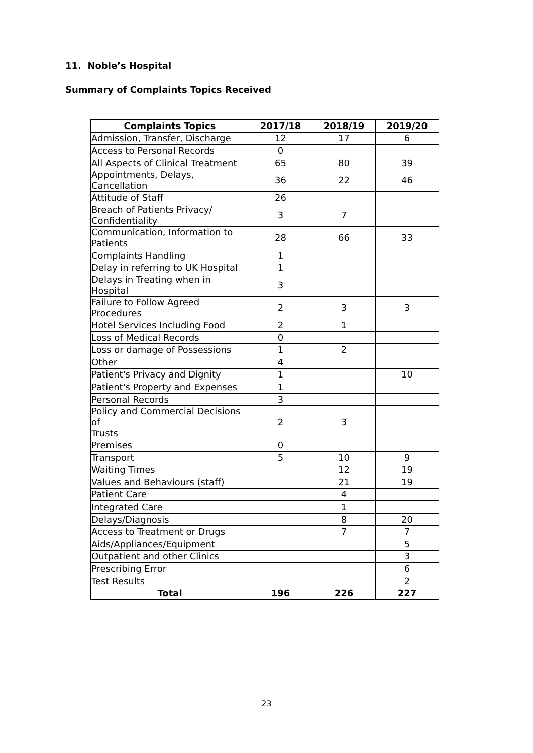11. Noble’s Hospital
Summary of Complaints Topics Received
| Complaints Topics | 2017/18 | 2018/19 | 2019/20 |
| --- | --- | --- | --- |
| Admission, Transfer, Discharge | 12 | 17 | 6 |
| Access to Personal Records | 0 | | |
| All Aspects of Clinical Treatment | 65 | 80 | 39 |
| Appointments, Delays, Cancellation | 36 | 22 | 46 |
| Attitude of Staff | 26 | | |
| Breach of Patients Privacy/ Confidentiality | 3 | 7 | |
| Communication, Information to Patients | 28 | 66 | 33 |
| Complaints Handling | 1 | | |
| Delay in referring to UK Hospital | 1 | | |
| Delays in Treating when in Hospital | 3 | | |
| Failure to Follow Agreed Procedures | 2 | 3 | 3 |
| Hotel Services Including Food | 2 | 1 | |
| Loss of Medical Records | 0 | | |
| Loss or damage of Possessions | 1 | 2 | |
| Other | 4 | | |
| Patient's Privacy and Dignity | 1 | | 10 |
| Patient's Property and Expenses | 1 | | |
| Personal Records | 3 | | |
| Policy and Commercial Decisions of Trusts | 2 | 3 | |
| Premises | 0 | | |
| Transport | 5 | 10 | 9 |
| Waiting Times | | 12 | 19 |
| Values and Behaviours (staff) | | 21 | 19 |
| Patient Care | | 4 | |
| Integrated Care | | 1 | |
| Delays/Diagnosis | | 8 | 20 |
| Access to Treatment or Drugs | | 7 | 7 |
| Aids/Appliances/Equipment | | | 5 |
| Outpatient and other Clinics | | | 3 |
| Prescribing Error | | | 6 |
| Test Results | | | 2 |
| Total | 196 | 226 | 227 |
23